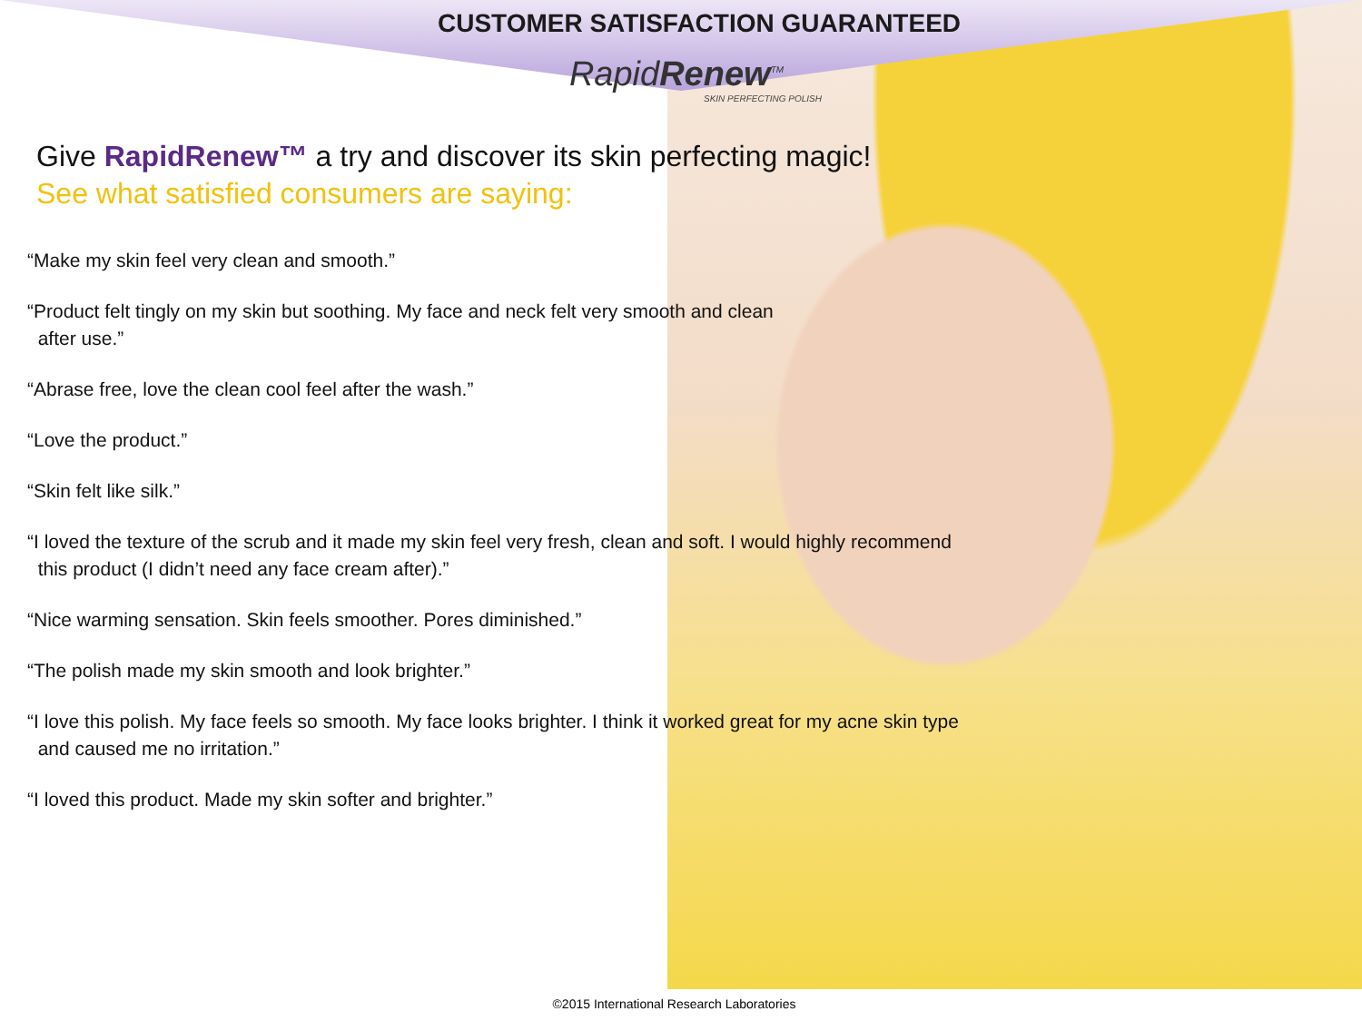CUSTOMER SATISFACTION GUARANTEED
RapidRenew<sup>TM</sup>
SKIN PERFECTING POLISH
Give RapidRenew™ a try and discover its skin perfecting magic!
See what satisfied consumers are saying:
“Make my skin feel very clean and smooth.”
“Product felt tingly on my skin but soothing. My face and neck felt very smooth and clean
after use.”
“Abrase free, love the clean cool feel after the wash.”
“Love the product.”
“Skin felt like silk.”
“I loved the texture of the scrub and it made my skin feel very fresh, clean and soft. I would highly recommend
this product (I didn’t need any face cream after).”
“Nice warming sensation. Skin feels smoother. Pores diminished.”
“The polish made my skin smooth and look brighter.”
“I love this polish. My face feels so smooth. My face looks brighter. I think it worked great for my acne skin type
and caused me no irritation.”
“I loved this product. Made my skin softer and brighter.”
©2015 International Research Laboratories